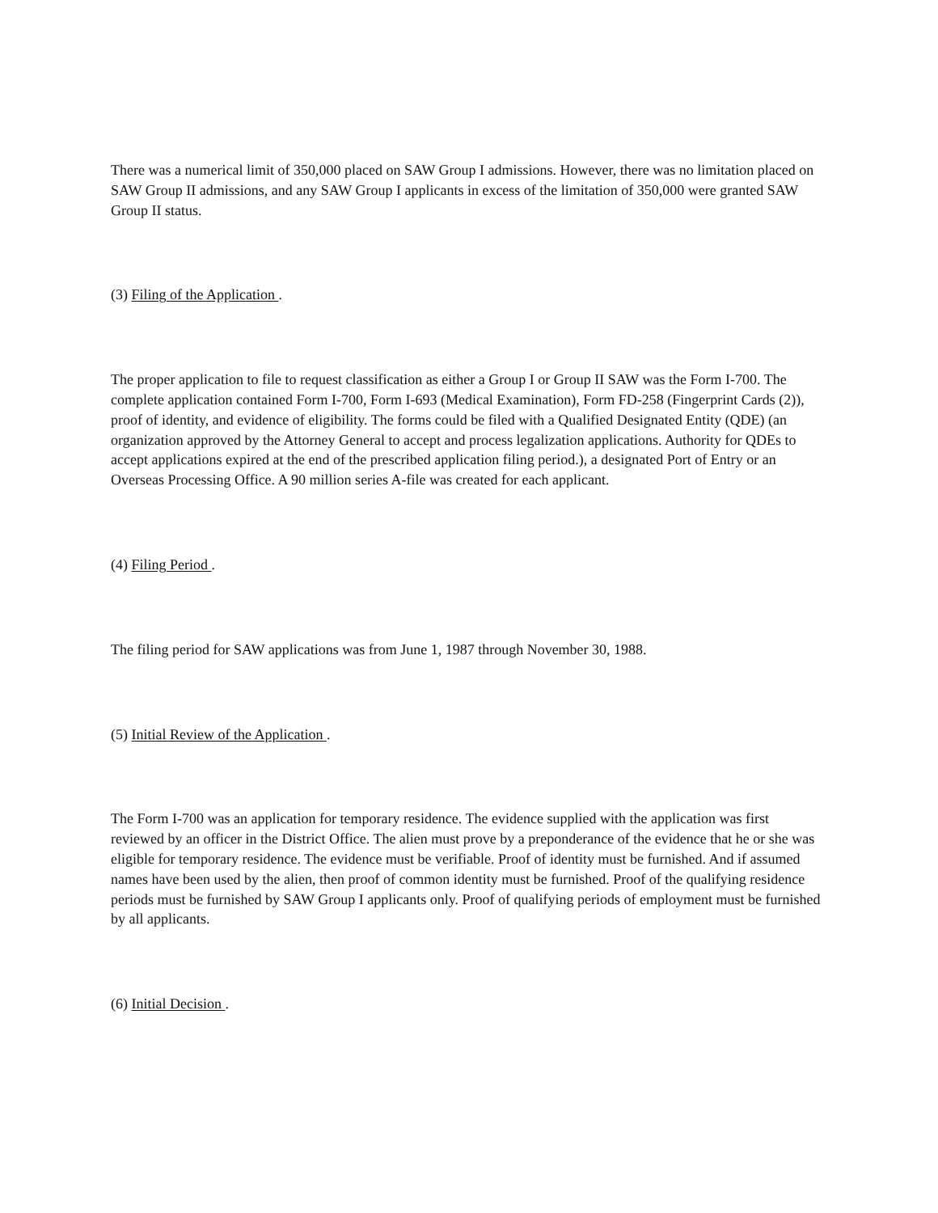There was a numerical limit of 350,000 placed on SAW Group I admissions. However, there was no limitation placed on SAW Group II admissions, and any SAW Group I applicants in excess of the limitation of 350,000 were granted SAW Group II status.
(3) Filing of the Application .
The proper application to file to request classification as either a Group I or Group II SAW was the Form I-700. The complete application contained Form I-700, Form I-693 (Medical Examination), Form FD-258 (Fingerprint Cards (2)), proof of identity, and evidence of eligibility. The forms could be filed with a Qualified Designated Entity (QDE) (an organization approved by the Attorney General to accept and process legalization applications. Authority for QDEs to accept applications expired at the end of the prescribed application filing period.), a designated Port of Entry or an Overseas Processing Office. A 90 million series A-file was created for each applicant.
(4) Filing Period .
The filing period for SAW applications was from June 1, 1987 through November 30, 1988.
(5) Initial Review of the Application .
The Form I-700 was an application for temporary residence. The evidence supplied with the application was first reviewed by an officer in the District Office. The alien must prove by a preponderance of the evidence that he or she was eligible for temporary residence. The evidence must be verifiable. Proof of identity must be furnished. And if assumed names have been used by the alien, then proof of common identity must be furnished. Proof of the qualifying residence periods must be furnished by SAW Group I applicants only. Proof of qualifying periods of employment must be furnished by all applicants.
(6) Initial Decision .